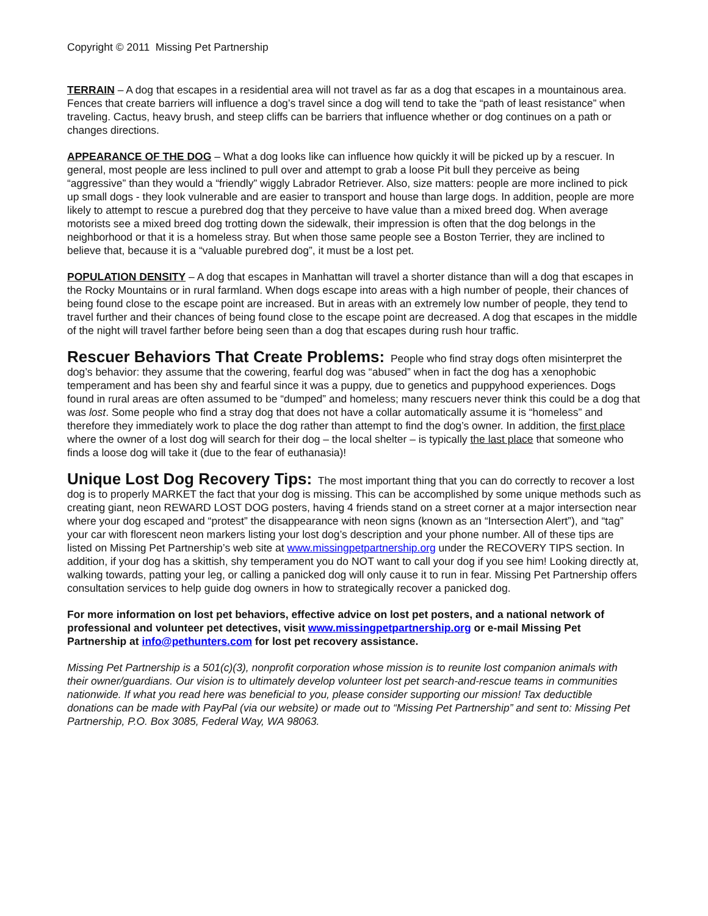Copyright © 2011 Missing Pet Partnership
TERRAIN – A dog that escapes in a residential area will not travel as far as a dog that escapes in a mountainous area. Fences that create barriers will influence a dog’s travel since a dog will tend to take the “path of least resistance” when traveling. Cactus, heavy brush, and steep cliffs can be barriers that influence whether or dog continues on a path or changes directions.
APPEARANCE OF THE DOG – What a dog looks like can influence how quickly it will be picked up by a rescuer. In general, most people are less inclined to pull over and attempt to grab a loose Pit bull they perceive as being “aggressive” than they would a “friendly” wiggly Labrador Retriever. Also, size matters: people are more inclined to pick up small dogs - they look vulnerable and are easier to transport and house than large dogs. In addition, people are more likely to attempt to rescue a purebred dog that they perceive to have value than a mixed breed dog. When average motorists see a mixed breed dog trotting down the sidewalk, their impression is often that the dog belongs in the neighborhood or that it is a homeless stray. But when those same people see a Boston Terrier, they are inclined to believe that, because it is a “valuable purebred dog”, it must be a lost pet.
POPULATION DENSITY – A dog that escapes in Manhattan will travel a shorter distance than will a dog that escapes in the Rocky Mountains or in rural farmland. When dogs escape into areas with a high number of people, their chances of being found close to the escape point are increased. But in areas with an extremely low number of people, they tend to travel further and their chances of being found close to the escape point are decreased. A dog that escapes in the middle of the night will travel farther before being seen than a dog that escapes during rush hour traffic.
Rescuer Behaviors That Create Problems: People who find stray dogs often misinterpret the dog’s behavior: they assume that the cowering, fearful dog was “abused” when in fact the dog has a xenophobic temperament and has been shy and fearful since it was a puppy, due to genetics and puppyhood experiences. Dogs found in rural areas are often assumed to be “dumped” and homeless; many rescuers never think this could be a dog that was lost. Some people who find a stray dog that does not have a collar automatically assume it is “homeless” and therefore they immediately work to place the dog rather than attempt to find the dog’s owner. In addition, the first place where the owner of a lost dog will search for their dog – the local shelter – is typically the last place that someone who finds a loose dog will take it (due to the fear of euthanasia)!
Unique Lost Dog Recovery Tips: The most important thing that you can do correctly to recover a lost dog is to properly MARKET the fact that your dog is missing. This can be accomplished by some unique methods such as creating giant, neon REWARD LOST DOG posters, having 4 friends stand on a street corner at a major intersection near where your dog escaped and “protest” the disappearance with neon signs (known as an “Intersection Alert”), and “tag” your car with florescent neon markers listing your lost dog’s description and your phone number. All of these tips are listed on Missing Pet Partnership’s web site at www.missingpetpartnership.org under the RECOVERY TIPS section. In addition, if your dog has a skittish, shy temperament you do NOT want to call your dog if you see him! Looking directly at, walking towards, patting your leg, or calling a panicked dog will only cause it to run in fear. Missing Pet Partnership offers consultation services to help guide dog owners in how to strategically recover a panicked dog.
For more information on lost pet behaviors, effective advice on lost pet posters, and a national network of professional and volunteer pet detectives, visit www.missingpetpartnership.org or e-mail Missing Pet Partnership at info@pethunters.com for lost pet recovery assistance.
Missing Pet Partnership is a 501(c)(3), nonprofit corporation whose mission is to reunite lost companion animals with their owner/guardians. Our vision is to ultimately develop volunteer lost pet search-and-rescue teams in communities nationwide. If what you read here was beneficial to you, please consider supporting our mission! Tax deductible donations can be made with PayPal (via our website) or made out to “Missing Pet Partnership” and sent to: Missing Pet Partnership, P.O. Box 3085, Federal Way, WA 98063.